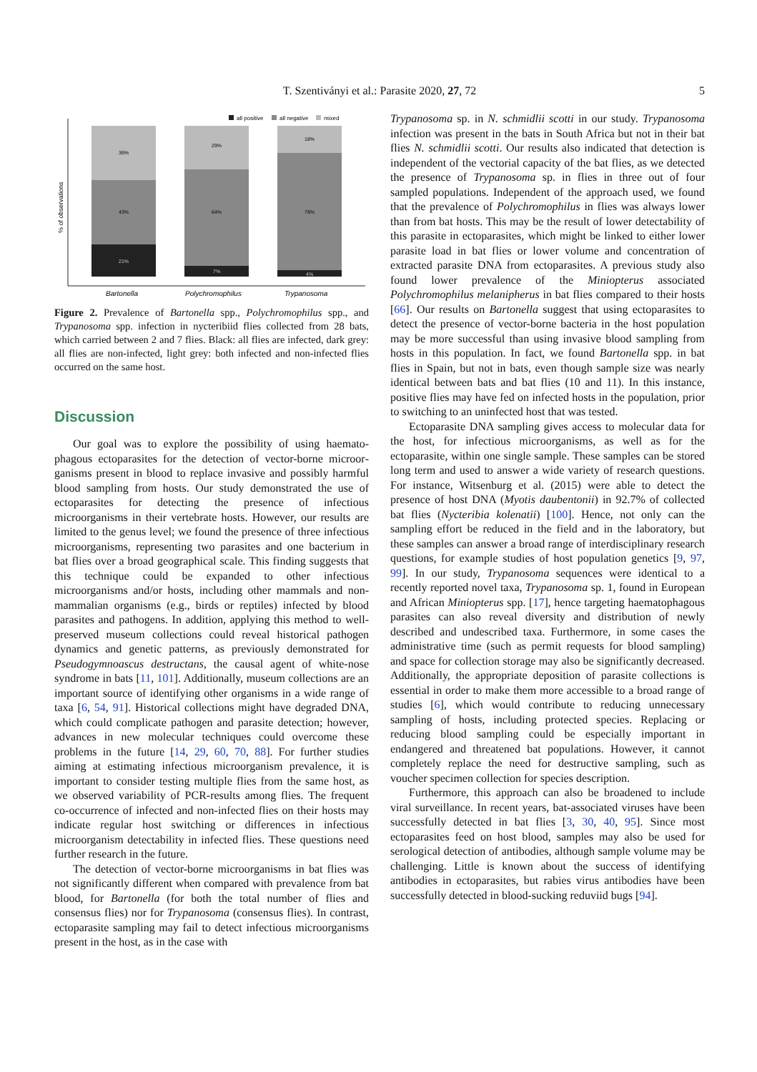T. Szentiványi et al.: Parasite 2020, 27, 72 5
all positive
all negative
mixed
% of observations
36%
43%
21%
29%
64%
7%
18%
78%
4%
Bartonella
Polychromophilus
Trypanosoma
Figure 2. Prevalence of Bartonella spp., Polychromophilus spp., and Trypanosoma spp. infection in nycteribiid flies collected from 28 bats, which carried between 2 and 7 flies. Black: all flies are infected, dark grey: all flies are non-infected, light grey: both infected and non-infected flies occurred on the same host.
Discussion
Our goal was to explore the possibility of using haemato­phagous ectoparasites for the detection of vector-borne microor­ganisms present in blood to replace invasive and possibly harmful blood sampling from hosts. Our study demonstrated the use of ectoparasites for detecting the presence of infectious microorganisms in their vertebrate hosts. However, our results are limited to the genus level; we found the presence of three infectious microorganisms, representing two parasites and one bacterium in bat flies over a broad geographical scale. This finding suggests that this technique could be expanded to other infectious microorganisms and/or hosts, including other mammals and non-mammalian organisms (e.g., birds or reptiles) infected by blood parasites and pathogens. In addition, applying this method to well-preserved museum collections could reveal historical pathogen dynamics and genetic patterns, as previously demonstrated for Pseudogymnoascus destructans, the causal agent of white-nose syndrome in bats [11, 101]. Additionally, museum collections are an important source of identifying other organisms in a wide range of taxa [6, 54, 91]. Historical collections might have degraded DNA, which could complicate pathogen and parasite detection; however, advances in new molecular techniques could overcome these problems in the future [14, 29, 60, 70, 88]. For further studies aiming at estimating infectious microorganism preva­lence, it is important to consider testing multiple flies from the same host, as we observed variability of PCR-results among flies. The frequent co-occurrence of infected and non-infected flies on their hosts may indicate regular host switching or differences in infectious microorganism detectability in infected flies. These questions need further research in the future.
The detection of vector-borne microorganisms in bat flies was not significantly different when compared with prevalence from bat blood, for Bartonella (for both the total number of flies and consensus flies) nor for Trypanosoma (consensus flies). In contrast, ectoparasite sampling may fail to detect infectious microorganisms present in the host, as in the case with
Trypanosoma sp. in N. schmidlii scotti in our study. Trypanosoma infection was present in the bats in South Africa but not in their bat flies N. schmidlii scotti. Our results also indicated that detection is independent of the vectorial capacity of the bat flies, as we detected the presence of Trypanosoma sp. in flies in three out of four sampled populations. Indepen­dent of the approach used, we found that the prevalence of Polychromophilus in flies was always lower than from bat hosts. This may be the result of lower detectability of this parasite in ectoparasites, which might be linked to either lower parasite load in bat flies or lower volume and concentration of extracted parasite DNA from ectoparasites. A previous study also found lower prevalence of the Miniopterus associated Polychromophilus melanipherus in bat flies compared to their hosts [66]. Our results on Bartonella suggest that using ectopar­asites to detect the presence of vector-borne bacteria in the host population may be more successful than using invasive blood sampling from hosts in this population. In fact, we found Bartonella spp. in bat flies in Spain, but not in bats, even though sample size was nearly identical between bats and bat flies (10 and 11). In this instance, positive flies may have fed on infected hosts in the population, prior to switching to an uninfected host that was tested.
Ectoparasite DNA sampling gives access to molecular data for the host, for infectious microorganisms, as well as for the ectoparasite, within one single sample. These samples can be stored long term and used to answer a wide variety of research questions. For instance, Witsenburg et al. (2015) were able to detect the presence of host DNA (Myotis daubentonii) in 92.7% of collected bat flies (Nycteribia kolenatii) [100]. Hence, not only can the sampling effort be reduced in the field and in the laboratory, but these samples can answer a broad range of interdisciplinary research questions, for example studies of host population genetics [9, 97, 99]. In our study, Trypanosoma sequences were identical to a recently reported novel taxa, Trypanosoma sp. 1, found in European and African Miniopterus spp. [17], hence targeting haematophagous para­sites can also reveal diversity and distribution of newly described and undescribed taxa. Furthermore, in some cases the administrative time (such as permit requests for blood sampling) and space for collection storage may also be signif­icantly decreased. Additionally, the appropriate deposition of parasite collections is essential in order to make them more accessible to a broad range of studies [6], which would con­tribute to reducing unnecessary sampling of hosts, including protected species. Replacing or reducing blood sampling could be especially important in endangered and threatened bat populations. However, it cannot completely replace the need for destructive sampling, such as voucher specimen collection for species description.
Furthermore, this approach can also be broadened to include viral surveillance. In recent years, bat-associated viruses have been successfully detected in bat flies [3, 30, 40, 95]. Since most ectoparasites feed on host blood, samples may also be used for serological detection of antibodies, although sample volume may be challenging. Little is known about the success of identifying antibodies in ectoparasites, but rabies virus antibodies have been successfully detected in blood-sucking reduviid bugs [94].